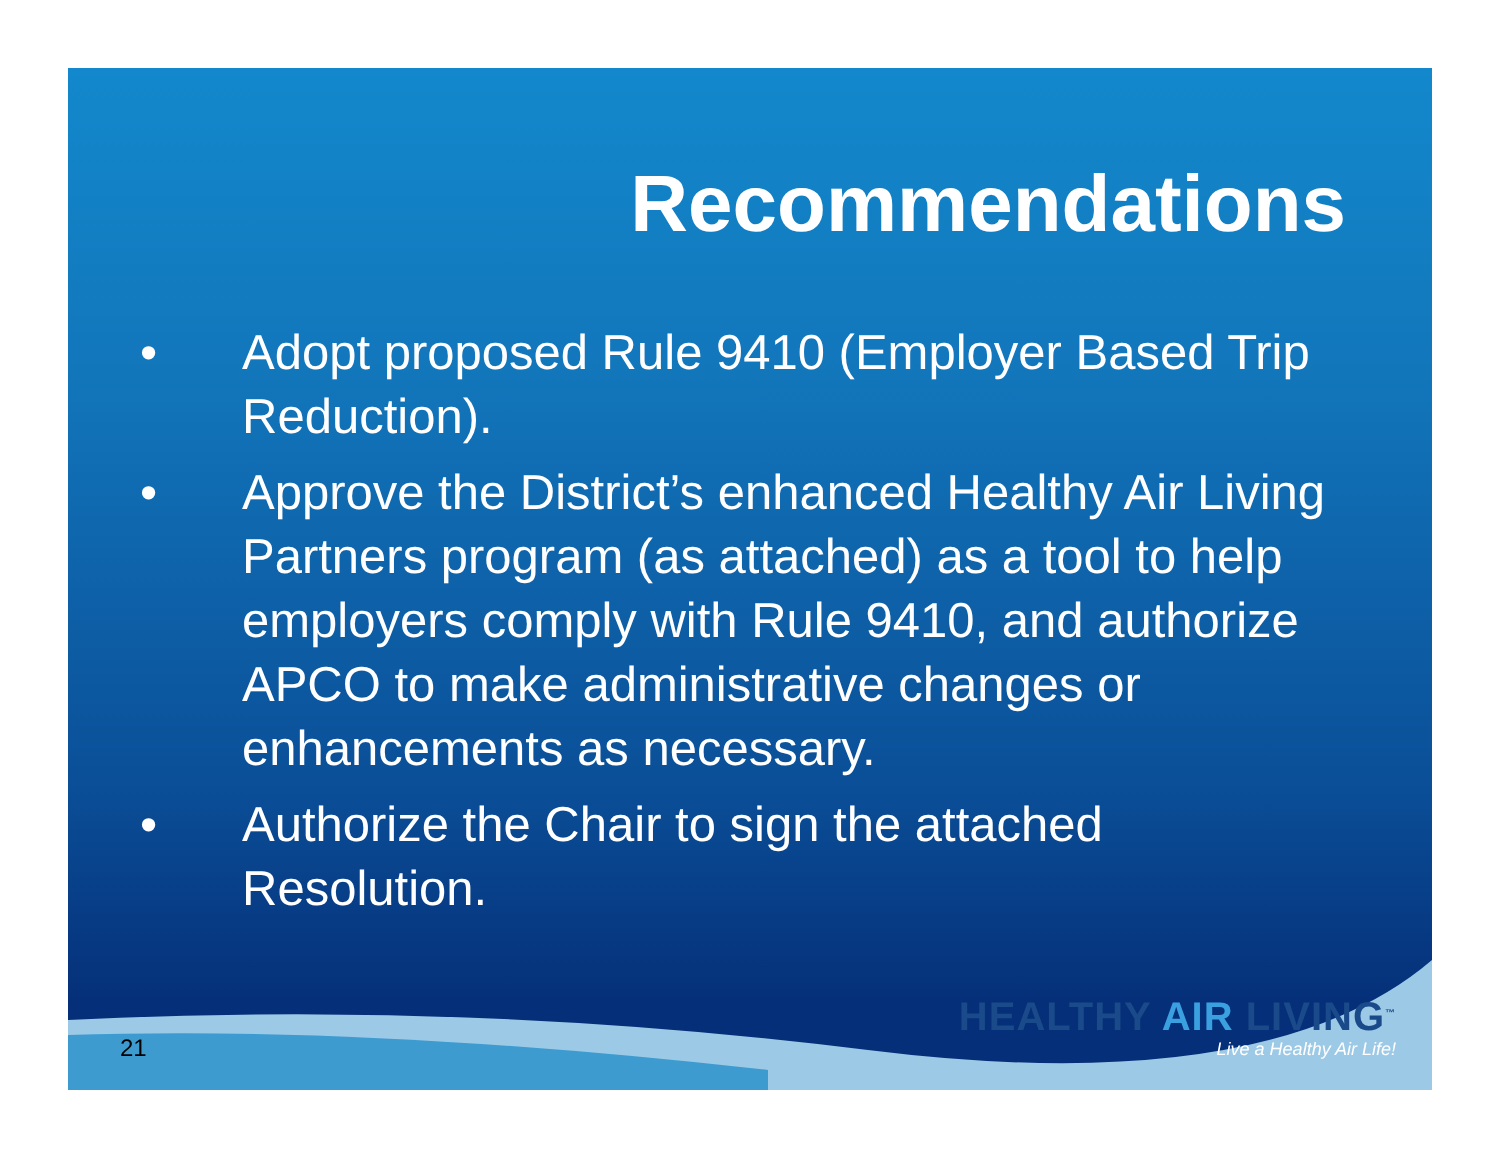Recommendations
• Adopt proposed Rule 9410 (Employer Based Trip Reduction).
• Approve the District’s enhanced Healthy Air Living Partners program (as attached) as a tool to help employers comply with Rule 9410, and authorize APCO to make administrative changes or enhancements as necessary.
• Authorize the Chair to sign the attached Resolution.
HEALTHY AIR LIVING<sup>™</sup>
Live a Healthy Air Life!
21